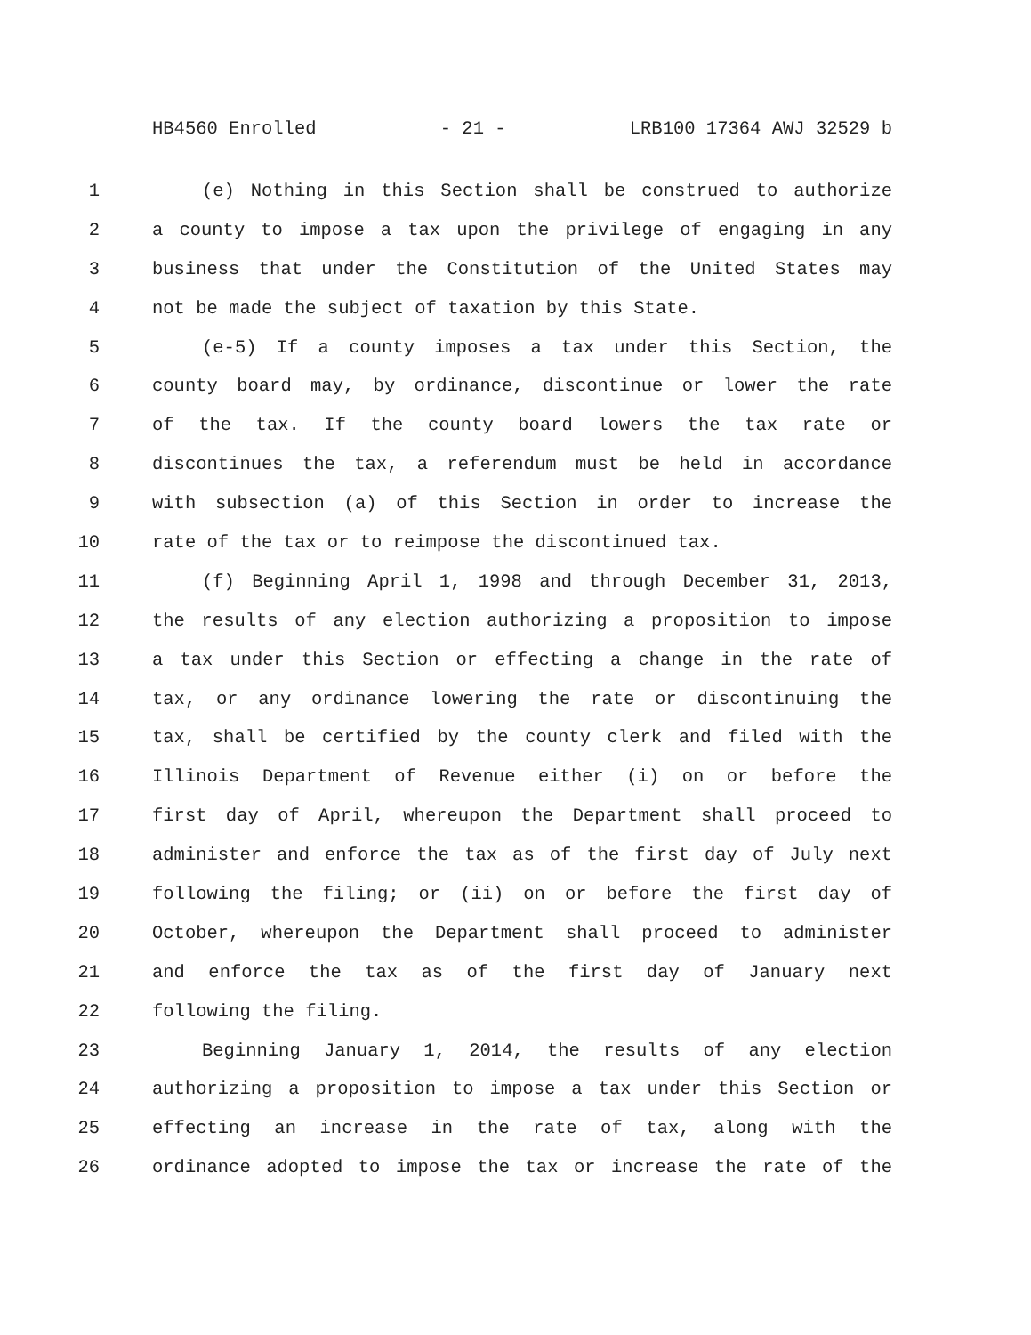HB4560 Enrolled - 21 - LRB100 17364 AWJ 32529 b
1 (e) Nothing in this Section shall be construed to authorize
2 a county to impose a tax upon the privilege of engaging in any
3 business that under the Constitution of the United States may
4 not be made the subject of taxation by this State.
5 (e-5) If a county imposes a tax under this Section, the
6 county board may, by ordinance, discontinue or lower the rate
7 of the tax. If the county board lowers the tax rate or
8 discontinues the tax, a referendum must be held in accordance
9 with subsection (a) of this Section in order to increase the
10 rate of the tax or to reimpose the discontinued tax.
11 (f) Beginning April 1, 1998 and through December 31, 2013,
12 the results of any election authorizing a proposition to impose
13 a tax under this Section or effecting a change in the rate of
14 tax, or any ordinance lowering the rate or discontinuing the
15 tax, shall be certified by the county clerk and filed with the
16 Illinois Department of Revenue either (i) on or before the
17 first day of April, whereupon the Department shall proceed to
18 administer and enforce the tax as of the first day of July next
19 following the filing; or (ii) on or before the first day of
20 October, whereupon the Department shall proceed to administer
21 and enforce the tax as of the first day of January next
22 following the filing.
23 Beginning January 1, 2014, the results of any election
24 authorizing a proposition to impose a tax under this Section or
25 effecting an increase in the rate of tax, along with the
26 ordinance adopted to impose the tax or increase the rate of the